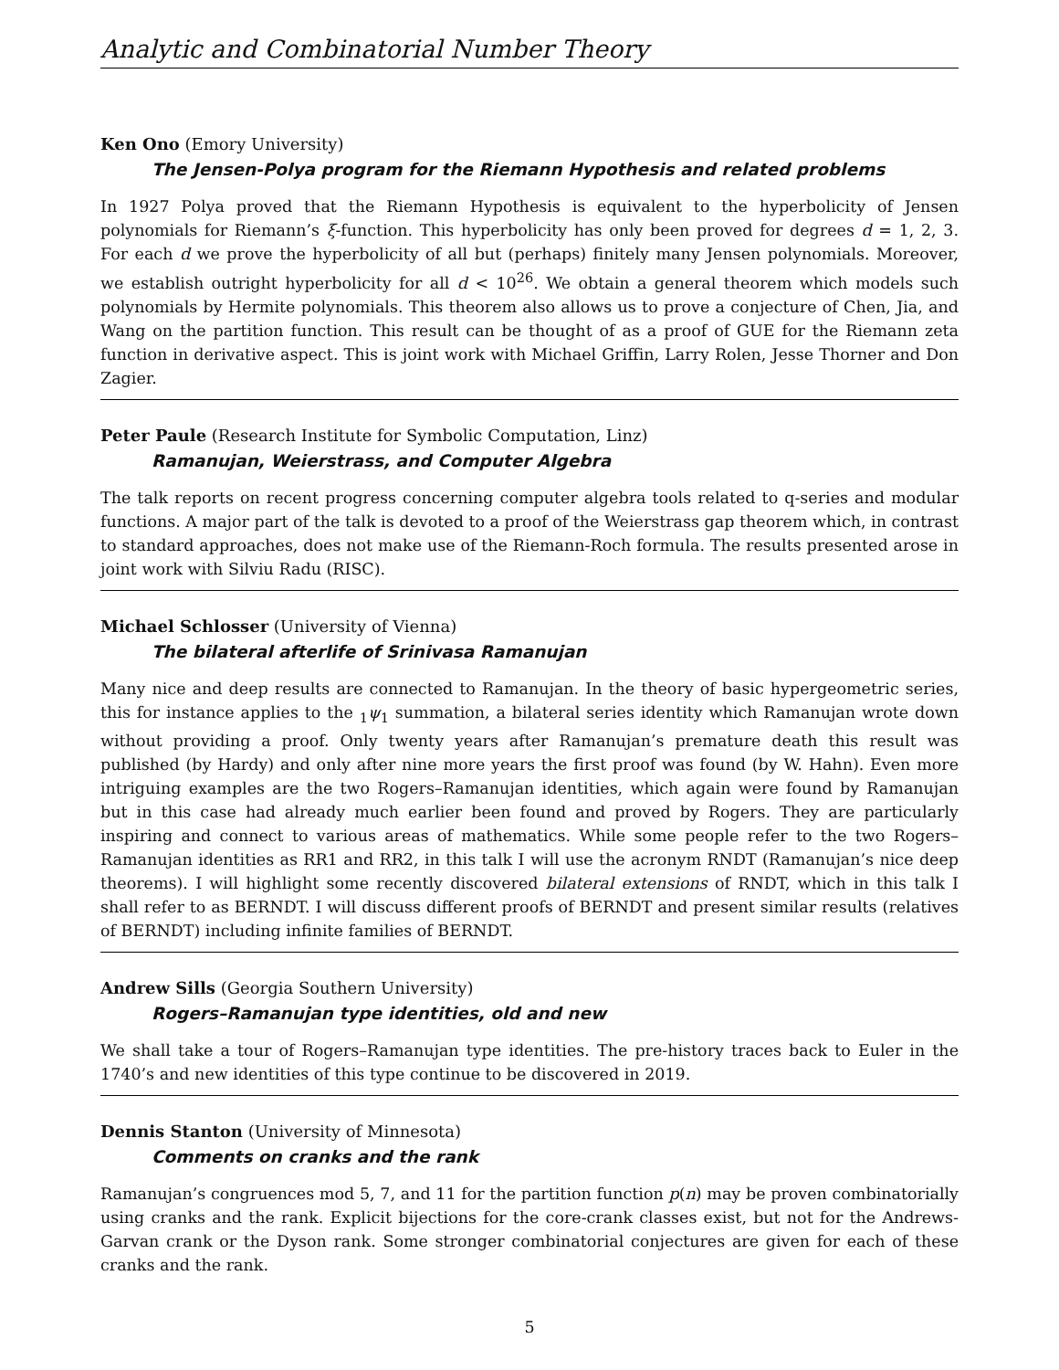Analytic and Combinatorial Number Theory
Ken Ono (Emory University)
The Jensen-Polya program for the Riemann Hypothesis and related problems
In 1927 Polya proved that the Riemann Hypothesis is equivalent to the hyperbolicity of Jensen polynomials for Riemann’s ξ-function. This hyperbolicity has only been proved for degrees d = 1, 2, 3. For each d we prove the hyperbolicity of all but (perhaps) finitely many Jensen polynomials. Moreover, we establish outright hyperbolicity for all d < 10<sup>26</sup>. We obtain a general theorem which models such polynomials by Hermite polynomials. This theorem also allows us to prove a conjecture of Chen, Jia, and Wang on the partition function. This result can be thought of as a proof of GUE for the Riemann zeta function in derivative aspect. This is joint work with Michael Griffin, Larry Rolen, Jesse Thorner and Don Zagier.
Peter Paule (Research Institute for Symbolic Computation, Linz)
Ramanujan, Weierstrass, and Computer Algebra
The talk reports on recent progress concerning computer algebra tools related to q-series and modular functions. A major part of the talk is devoted to a proof of the Weierstrass gap theorem which, in contrast to standard approaches, does not make use of the Riemann-Roch formula. The results presented arose in joint work with Silviu Radu (RISC).
Michael Schlosser (University of Vienna)
The bilateral afterlife of Srinivasa Ramanujan
Many nice and deep results are connected to Ramanujan. In the theory of basic hypergeometric series, this for instance applies to the <sub>1</sub>ψ<sub>1</sub> summation, a bilateral series identity which Ramanujan wrote down without providing a proof. Only twenty years after Ramanujan’s premature death this result was published (by Hardy) and only after nine more years the first proof was found (by W. Hahn). Even more intriguing examples are the two Rogers–Ramanujan identities, which again were found by Ramanujan but in this case had already much earlier been found and proved by Rogers. They are particularly inspiring and connect to various areas of mathematics. While some people refer to the two Rogers–Ramanujan identities as RR1 and RR2, in this talk I will use the acronym RNDT (Ramanujan’s nice deep theorems). I will highlight some recently discovered bilateral extensions of RNDT, which in this talk I shall refer to as BERNDT. I will discuss different proofs of BERNDT and present similar results (relatives of BERNDT) including infinite families of BERNDT.
Andrew Sills (Georgia Southern University)
Rogers–Ramanujan type identities, old and new
We shall take a tour of Rogers–Ramanujan type identities. The pre-history traces back to Euler in the 1740’s and new identities of this type continue to be discovered in 2019.
Dennis Stanton (University of Minnesota)
Comments on cranks and the rank
Ramanujan’s congruences mod 5, 7, and 11 for the partition function p(n) may be proven combinatorially using cranks and the rank. Explicit bijections for the core-crank classes exist, but not for the Andrews-Garvan crank or the Dyson rank. Some stronger combinatorial conjectures are given for each of these cranks and the rank.
5